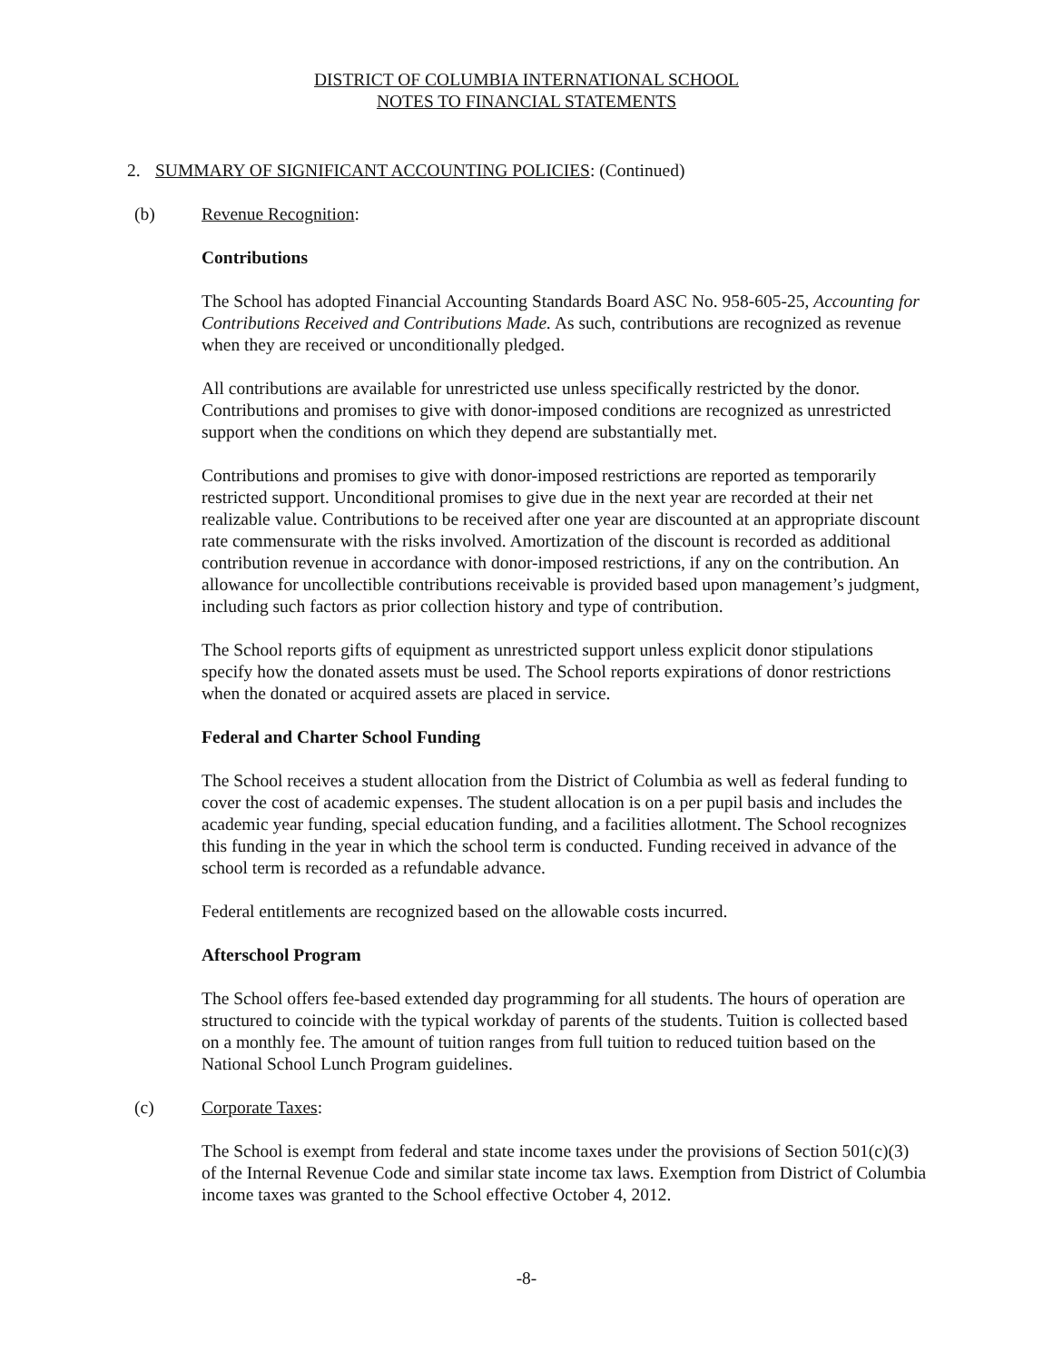DISTRICT OF COLUMBIA INTERNATIONAL SCHOOL
NOTES TO FINANCIAL STATEMENTS
2. SUMMARY OF SIGNIFICANT ACCOUNTING POLICIES: (Continued)
(b) Revenue Recognition:
Contributions
The School has adopted Financial Accounting Standards Board ASC No. 958-605-25, Accounting for Contributions Received and Contributions Made. As such, contributions are recognized as revenue when they are received or unconditionally pledged.
All contributions are available for unrestricted use unless specifically restricted by the donor. Contributions and promises to give with donor-imposed conditions are recognized as unrestricted support when the conditions on which they depend are substantially met.
Contributions and promises to give with donor-imposed restrictions are reported as temporarily restricted support. Unconditional promises to give due in the next year are recorded at their net realizable value. Contributions to be received after one year are discounted at an appropriate discount rate commensurate with the risks involved. Amortization of the discount is recorded as additional contribution revenue in accordance with donor-imposed restrictions, if any on the contribution. An allowance for uncollectible contributions receivable is provided based upon management’s judgment, including such factors as prior collection history and type of contribution.
The School reports gifts of equipment as unrestricted support unless explicit donor stipulations specify how the donated assets must be used. The School reports expirations of donor restrictions when the donated or acquired assets are placed in service.
Federal and Charter School Funding
The School receives a student allocation from the District of Columbia as well as federal funding to cover the cost of academic expenses. The student allocation is on a per pupil basis and includes the academic year funding, special education funding, and a facilities allotment. The School recognizes this funding in the year in which the school term is conducted. Funding received in advance of the school term is recorded as a refundable advance.
Federal entitlements are recognized based on the allowable costs incurred.
Afterschool Program
The School offers fee-based extended day programming for all students. The hours of operation are structured to coincide with the typical workday of parents of the students. Tuition is collected based on a monthly fee. The amount of tuition ranges from full tuition to reduced tuition based on the National School Lunch Program guidelines.
(c) Corporate Taxes:
The School is exempt from federal and state income taxes under the provisions of Section 501(c)(3) of the Internal Revenue Code and similar state income tax laws. Exemption from District of Columbia income taxes was granted to the School effective October 4, 2012.
-8-